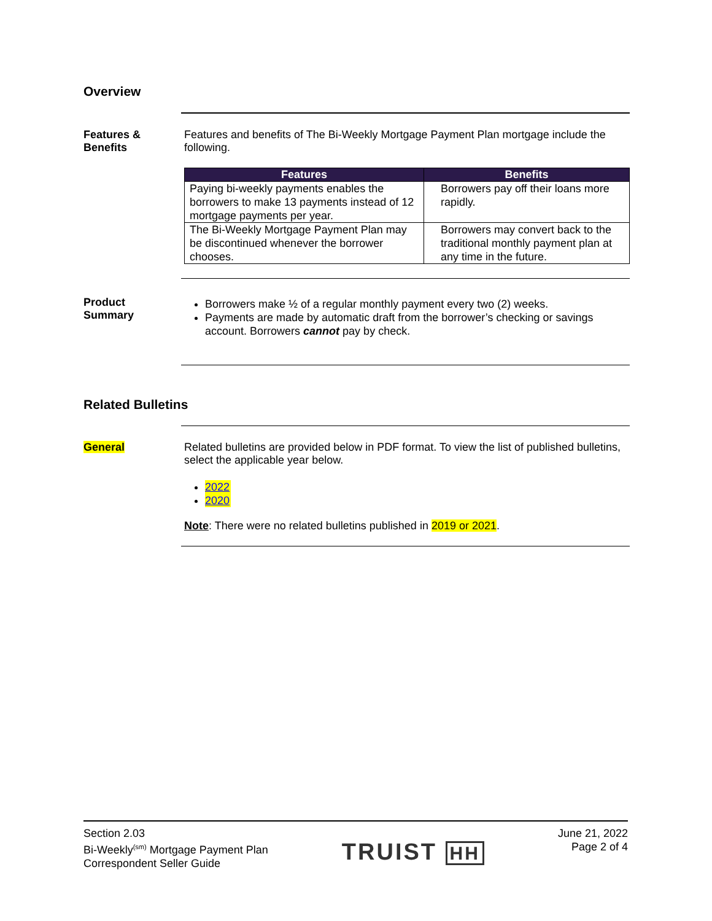Overview
Features &
Benefits
Features and benefits of The Bi-Weekly Mortgage Payment Plan mortgage include the following.
| Features | Benefits |
| --- | --- |
| Paying bi-weekly payments enables the borrowers to make 13 payments instead of 12 mortgage payments per year. | Borrowers pay off their loans more rapidly. |
| The Bi-Weekly Mortgage Payment Plan may be discontinued whenever the borrower chooses. | Borrowers may convert back to the traditional monthly payment plan at any time in the future. |
Product
Summary
Borrowers make ½ of a regular monthly payment every two (2) weeks.
Payments are made by automatic draft from the borrower’s checking or savings account. Borrowers cannot pay by check.
Related Bulletins
General Related bulletins are provided below in PDF format. To view the list of published bulletins, select the applicable year below.
2022
2020
Note: There were no related bulletins published in 2019 or 2021.
Section 2.03
Bi-Weekly<sup>(sm)</sup> Mortgage Payment Plan
Correspondent Seller Guide
TRUIST HH
June 21, 2022
Page 2 of 4